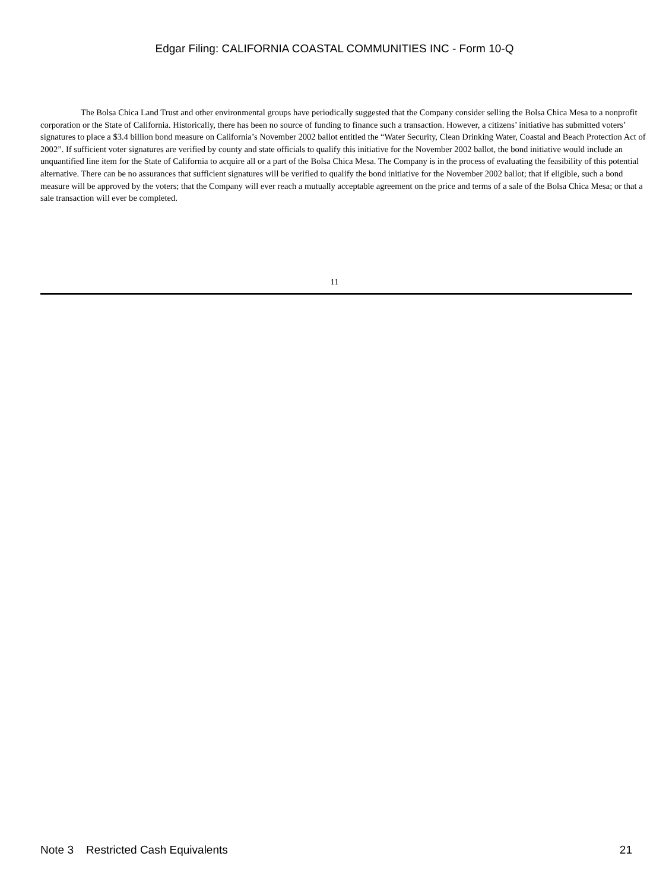Edgar Filing: CALIFORNIA COASTAL COMMUNITIES INC - Form 10-Q
The Bolsa Chica Land Trust and other environmental groups have periodically suggested that the Company consider selling the Bolsa Chica Mesa to a nonprofit corporation or the State of California. Historically, there has been no source of funding to finance such a transaction. However, a citizens’ initiative has submitted voters’ signatures to place a $3.4 billion bond measure on California’s November 2002 ballot entitled the “Water Security, Clean Drinking Water, Coastal and Beach Protection Act of 2002”. If sufficient voter signatures are verified by county and state officials to qualify this initiative for the November 2002 ballot, the bond initiative would include an unquantified line item for the State of California to acquire all or a part of the Bolsa Chica Mesa. The Company is in the process of evaluating the feasibility of this potential alternative. There can be no assurances that sufficient signatures will be verified to qualify the bond initiative for the November 2002 ballot; that if eligible, such a bond measure will be approved by the voters; that the Company will ever reach a mutually acceptable agreement on the price and terms of a sale of the Bolsa Chica Mesa; or that a sale transaction will ever be completed.
11
Note 3 Restricted Cash Equivalents 21